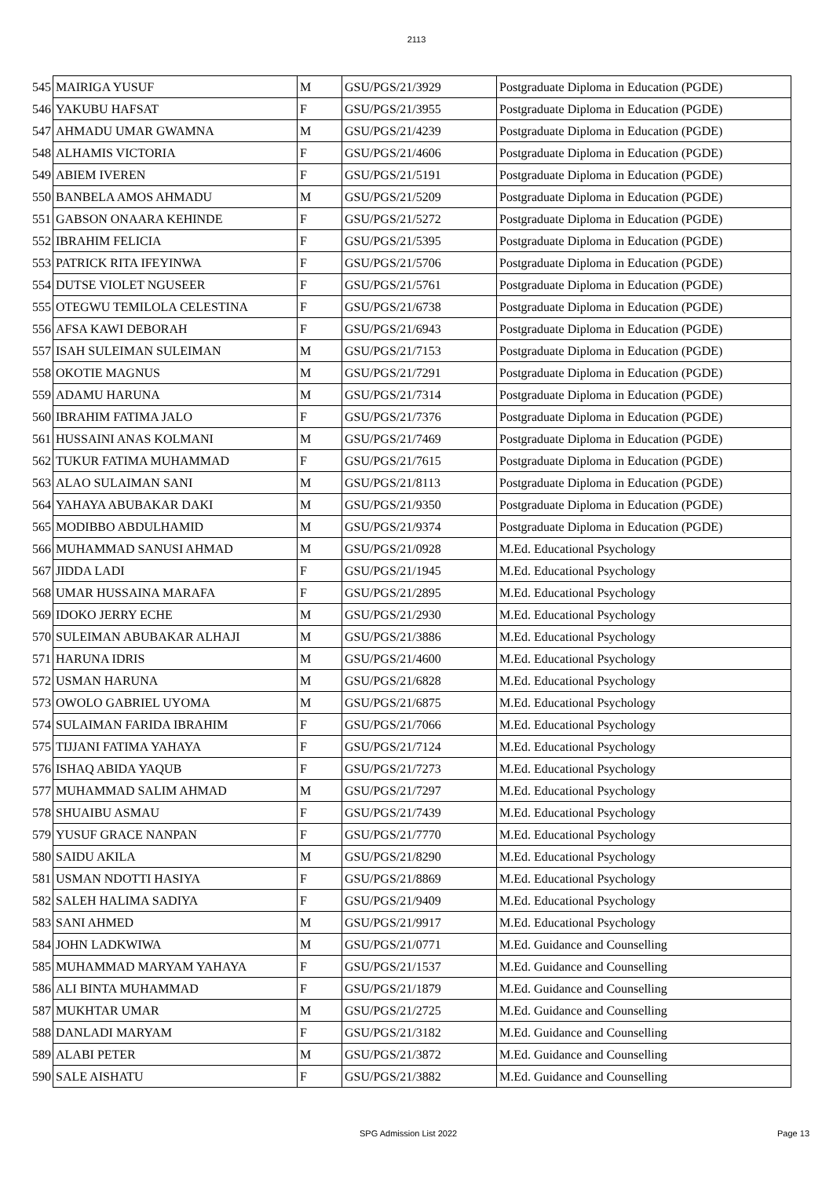2113
| 545 | MAIRIGA YUSUF | M | GSU/PGS/21/3929 | Postgraduate Diploma in Education (PGDE) |
| 546 | YAKUBU HAFSAT | F | GSU/PGS/21/3955 | Postgraduate Diploma in Education (PGDE) |
| 547 | AHMADU UMAR GWAMNA | M | GSU/PGS/21/4239 | Postgraduate Diploma in Education (PGDE) |
| 548 | ALHAMIS VICTORIA | F | GSU/PGS/21/4606 | Postgraduate Diploma in Education (PGDE) |
| 549 | ABIEM IVEREN | F | GSU/PGS/21/5191 | Postgraduate Diploma in Education (PGDE) |
| 550 | BANBELA AMOS AHMADU | M | GSU/PGS/21/5209 | Postgraduate Diploma in Education (PGDE) |
| 551 | GABSON ONAARA KEHINDE | F | GSU/PGS/21/5272 | Postgraduate Diploma in Education (PGDE) |
| 552 | IBRAHIM FELICIA | F | GSU/PGS/21/5395 | Postgraduate Diploma in Education (PGDE) |
| 553 | PATRICK RITA IFEYINWA | F | GSU/PGS/21/5706 | Postgraduate Diploma in Education (PGDE) |
| 554 | DUTSE VIOLET NGUSEER | F | GSU/PGS/21/5761 | Postgraduate Diploma in Education (PGDE) |
| 555 | OTEGWU TEMILOLA CELESTINA | F | GSU/PGS/21/6738 | Postgraduate Diploma in Education (PGDE) |
| 556 | AFSA KAWI DEBORAH | F | GSU/PGS/21/6943 | Postgraduate Diploma in Education (PGDE) |
| 557 | ISAH SULEIMAN SULEIMAN | M | GSU/PGS/21/7153 | Postgraduate Diploma in Education (PGDE) |
| 558 | OKOTIE MAGNUS | M | GSU/PGS/21/7291 | Postgraduate Diploma in Education (PGDE) |
| 559 | ADAMU HARUNA | M | GSU/PGS/21/7314 | Postgraduate Diploma in Education (PGDE) |
| 560 | IBRAHIM FATIMA JALO | F | GSU/PGS/21/7376 | Postgraduate Diploma in Education (PGDE) |
| 561 | HUSSAINI ANAS KOLMANI | M | GSU/PGS/21/7469 | Postgraduate Diploma in Education (PGDE) |
| 562 | TUKUR FATIMA MUHAMMAD | F | GSU/PGS/21/7615 | Postgraduate Diploma in Education (PGDE) |
| 563 | ALAO SULAIMAN SANI | M | GSU/PGS/21/8113 | Postgraduate Diploma in Education (PGDE) |
| 564 | YAHAYA ABUBAKAR DAKI | M | GSU/PGS/21/9350 | Postgraduate Diploma in Education (PGDE) |
| 565 | MODIBBO ABDULHAMID | M | GSU/PGS/21/9374 | Postgraduate Diploma in Education (PGDE) |
| 566 | MUHAMMAD SANUSI AHMAD | M | GSU/PGS/21/0928 | M.Ed. Educational Psychology |
| 567 | JIDDA LADI | F | GSU/PGS/21/1945 | M.Ed. Educational Psychology |
| 568 | UMAR HUSSAINA MARAFA | F | GSU/PGS/21/2895 | M.Ed. Educational Psychology |
| 569 | IDOKO JERRY ECHE | M | GSU/PGS/21/2930 | M.Ed. Educational Psychology |
| 570 | SULEIMAN ABUBAKAR ALHAJI | M | GSU/PGS/21/3886 | M.Ed. Educational Psychology |
| 571 | HARUNA IDRIS | M | GSU/PGS/21/4600 | M.Ed. Educational Psychology |
| 572 | USMAN HARUNA | M | GSU/PGS/21/6828 | M.Ed. Educational Psychology |
| 573 | OWOLO GABRIEL UYOMA | M | GSU/PGS/21/6875 | M.Ed. Educational Psychology |
| 574 | SULAIMAN FARIDA IBRAHIM | F | GSU/PGS/21/7066 | M.Ed. Educational Psychology |
| 575 | TIJJANI FATIMA YAHAYA | F | GSU/PGS/21/7124 | M.Ed. Educational Psychology |
| 576 | ISHAQ ABIDA YAQUB | F | GSU/PGS/21/7273 | M.Ed. Educational Psychology |
| 577 | MUHAMMAD SALIM AHMAD | M | GSU/PGS/21/7297 | M.Ed. Educational Psychology |
| 578 | SHUAIBU ASMAU | F | GSU/PGS/21/7439 | M.Ed. Educational Psychology |
| 579 | YUSUF GRACE NANPAN | F | GSU/PGS/21/7770 | M.Ed. Educational Psychology |
| 580 | SAIDU AKILA | M | GSU/PGS/21/8290 | M.Ed. Educational Psychology |
| 581 | USMAN NDOTTI HASIYA | F | GSU/PGS/21/8869 | M.Ed. Educational Psychology |
| 582 | SALEH HALIMA SADIYA | F | GSU/PGS/21/9409 | M.Ed. Educational Psychology |
| 583 | SANI AHMED | M | GSU/PGS/21/9917 | M.Ed. Educational Psychology |
| 584 | JOHN LADKWIWA | M | GSU/PGS/21/0771 | M.Ed. Guidance and Counselling |
| 585 | MUHAMMAD MARYAM YAHAYA | F | GSU/PGS/21/1537 | M.Ed. Guidance and Counselling |
| 586 | ALI BINTA MUHAMMAD | F | GSU/PGS/21/1879 | M.Ed. Guidance and Counselling |
| 587 | MUKHTAR UMAR | M | GSU/PGS/21/2725 | M.Ed. Guidance and Counselling |
| 588 | DANLADI MARYAM | F | GSU/PGS/21/3182 | M.Ed. Guidance and Counselling |
| 589 | ALABI PETER | M | GSU/PGS/21/3872 | M.Ed. Guidance and Counselling |
| 590 | SALE AISHATU | F | GSU/PGS/21/3882 | M.Ed. Guidance and Counselling |
SPG Admission List 2022 Page 13